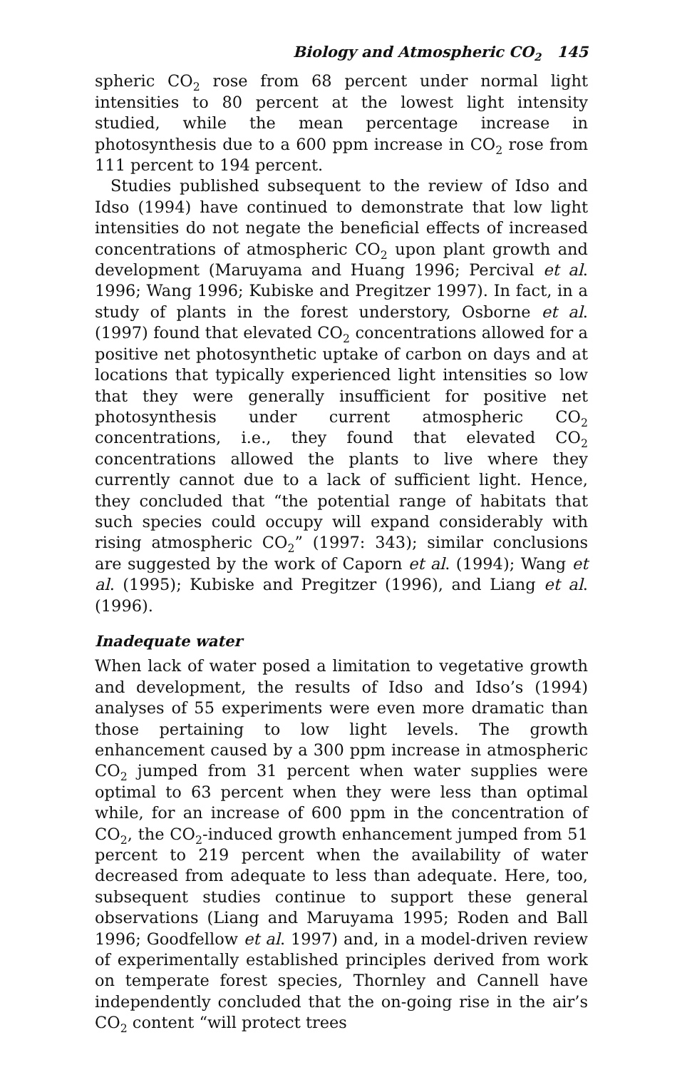Biology and Atmospheric CO<sub>2</sub> 145
spheric CO<sub>2</sub> rose from 68 percent under normal light intensities to 80 percent at the lowest light intensity studied, while the mean percentage increase in photosynthesis due to a 600 ppm increase in CO<sub>2</sub> rose from 111 percent to 194 percent.
Studies published subsequent to the review of Idso and Idso (1994) have continued to demonstrate that low light intensities do not negate the beneficial effects of increased concentrations of atmospheric CO<sub>2</sub> upon plant growth and development (Maruyama and Huang 1996; Percival et al. 1996; Wang 1996; Kubiske and Pregitzer 1997). In fact, in a study of plants in the forest understory, Osborne et al. (1997) found that elevated CO<sub>2</sub> concentrations allowed for a positive net photosynthetic uptake of carbon on days and at locations that typically experienced light intensities so low that they were generally insufficient for positive net photosynthesis under current atmospheric CO<sub>2</sub> concentrations, i.e., they found that elevated CO<sub>2</sub> concentrations allowed the plants to live where they currently cannot due to a lack of sufficient light. Hence, they concluded that “the potential range of habitats that such species could occupy will expand considerably with rising atmospheric CO<sub>2</sub>” (1997: 343); similar conclusions are suggested by the work of Caporn et al. (1994); Wang et al. (1995); Kubiske and Pregitzer (1996), and Liang et al. (1996).
Inadequate water
When lack of water posed a limitation to vegetative growth and development, the results of Idso and Idso’s (1994) analyses of 55 experiments were even more dramatic than those pertaining to low light levels. The growth enhancement caused by a 300 ppm increase in atmospheric CO<sub>2</sub> jumped from 31 percent when water supplies were optimal to 63 percent when they were less than optimal while, for an increase of 600 ppm in the concentration of CO<sub>2</sub>, the CO<sub>2</sub>-induced growth enhancement jumped from 51 percent to 219 percent when the availability of water decreased from adequate to less than adequate. Here, too, subsequent studies continue to support these general observations (Liang and Maruyama 1995; Roden and Ball 1996; Goodfellow et al. 1997) and, in a model-driven review of experimentally established principles derived from work on temperate forest species, Thornley and Cannell have independently concluded that the on-going rise in the air’s CO<sub>2</sub> content “will protect trees